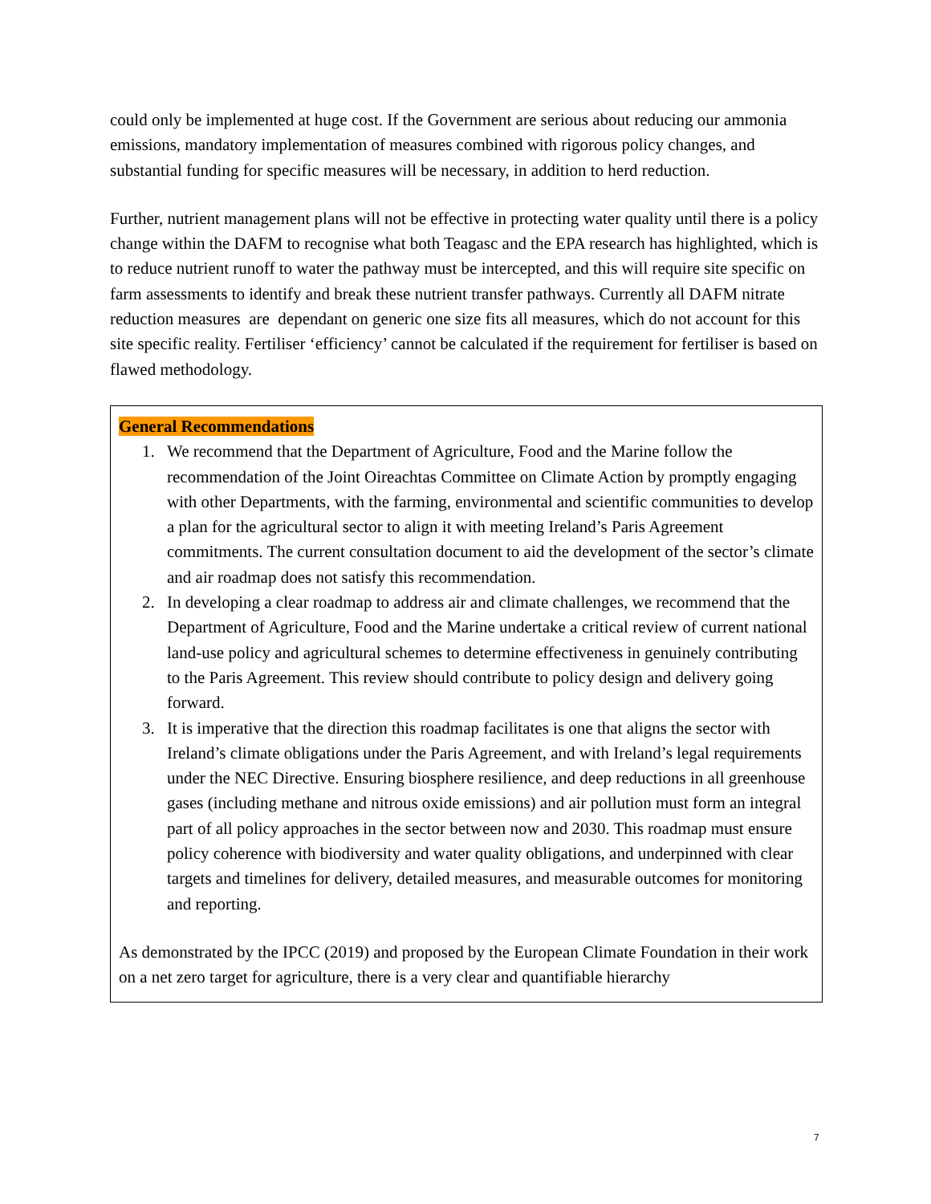could only be implemented at huge cost. If the Government are serious about reducing our ammonia emissions, mandatory implementation of measures combined with rigorous policy changes, and substantial funding for specific measures will be necessary, in addition to herd reduction.
Further, nutrient management plans will not be effective in protecting water quality until there is a policy change within the DAFM to recognise what both Teagasc and the EPA research has highlighted, which is to reduce nutrient runoff to water the pathway must be intercepted, and this will require site specific on farm assessments to identify and break these nutrient transfer pathways. Currently all DAFM nitrate reduction measures are dependant on generic one size fits all measures, which do not account for this site specific reality. Fertiliser ‘efficiency’ cannot be calculated if the requirement for fertiliser is based on flawed methodology.
General Recommendations
1. We recommend that the Department of Agriculture, Food and the Marine follow the recommendation of the Joint Oireachtas Committee on Climate Action by promptly engaging with other Departments, with the farming, environmental and scientific communities to develop a plan for the agricultural sector to align it with meeting Ireland’s Paris Agreement commitments. The current consultation document to aid the development of the sector’s climate and air roadmap does not satisfy this recommendation.
2. In developing a clear roadmap to address air and climate challenges, we recommend that the Department of Agriculture, Food and the Marine undertake a critical review of current national land-use policy and agricultural schemes to determine effectiveness in genuinely contributing to the Paris Agreement. This review should contribute to policy design and delivery going forward.
3. It is imperative that the direction this roadmap facilitates is one that aligns the sector with Ireland’s climate obligations under the Paris Agreement, and with Ireland’s legal requirements under the NEC Directive. Ensuring biosphere resilience, and deep reductions in all greenhouse gases (including methane and nitrous oxide emissions) and air pollution must form an integral part of all policy approaches in the sector between now and 2030. This roadmap must ensure policy coherence with biodiversity and water quality obligations, and underpinned with clear targets and timelines for delivery, detailed measures, and measurable outcomes for monitoring and reporting.
As demonstrated by the IPCC (2019) and proposed by the European Climate Foundation in their work on a net zero target for agriculture, there is a very clear and quantifiable hierarchy
7